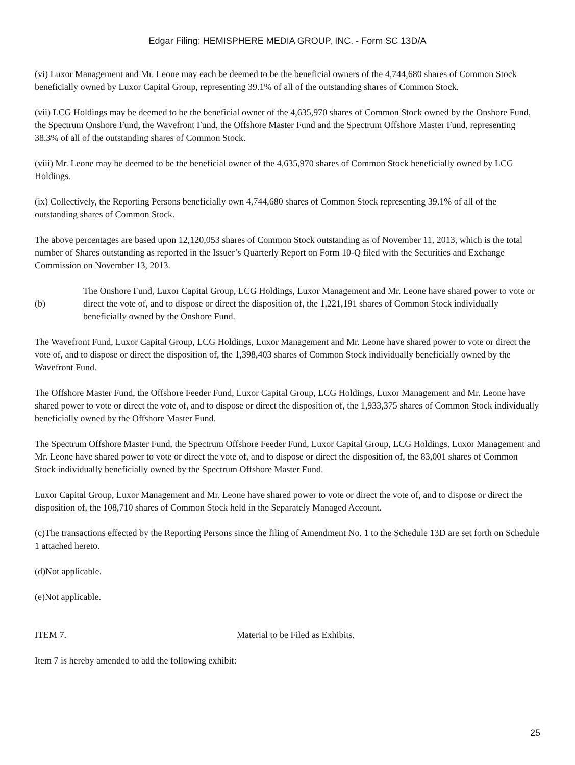Edgar Filing: HEMISPHERE MEDIA GROUP, INC. - Form SC 13D/A
(vi) Luxor Management and Mr. Leone may each be deemed to be the beneficial owners of the 4,744,680 shares of Common Stock beneficially owned by Luxor Capital Group, representing 39.1% of all of the outstanding shares of Common Stock.
(vii) LCG Holdings may be deemed to be the beneficial owner of the 4,635,970 shares of Common Stock owned by the Onshore Fund, the Spectrum Onshore Fund, the Wavefront Fund, the Offshore Master Fund and the Spectrum Offshore Master Fund, representing 38.3% of all of the outstanding shares of Common Stock.
(viii) Mr. Leone may be deemed to be the beneficial owner of the 4,635,970 shares of Common Stock beneficially owned by LCG Holdings.
(ix) Collectively, the Reporting Persons beneficially own 4,744,680 shares of Common Stock representing 39.1% of all of the outstanding shares of Common Stock.
The above percentages are based upon 12,120,053 shares of Common Stock outstanding as of November 11, 2013, which is the total number of Shares outstanding as reported in the Issuer’s Quarterly Report on Form 10-Q filed with the Securities and Exchange Commission on November 13, 2013.
(b)
The Onshore Fund, Luxor Capital Group, LCG Holdings, Luxor Management and Mr. Leone have shared power to vote or direct the vote of, and to dispose or direct the disposition of, the 1,221,191 shares of Common Stock individually beneficially owned by the Onshore Fund.
The Wavefront Fund, Luxor Capital Group, LCG Holdings, Luxor Management and Mr. Leone have shared power to vote or direct the vote of, and to dispose or direct the disposition of, the 1,398,403 shares of Common Stock individually beneficially owned by the Wavefront Fund.
The Offshore Master Fund, the Offshore Feeder Fund, Luxor Capital Group, LCG Holdings, Luxor Management and Mr. Leone have shared power to vote or direct the vote of, and to dispose or direct the disposition of, the 1,933,375 shares of Common Stock individually beneficially owned by the Offshore Master Fund.
The Spectrum Offshore Master Fund, the Spectrum Offshore Feeder Fund, Luxor Capital Group, LCG Holdings, Luxor Management and Mr. Leone have shared power to vote or direct the vote of, and to dispose or direct the disposition of, the 83,001 shares of Common Stock individually beneficially owned by the Spectrum Offshore Master Fund.
Luxor Capital Group, Luxor Management and Mr. Leone have shared power to vote or direct the vote of, and to dispose or direct the disposition of, the 108,710 shares of Common Stock held in the Separately Managed Account.
(c)The transactions effected by the Reporting Persons since the filing of Amendment No. 1 to the Schedule 13D are set forth on Schedule 1 attached hereto.
(d)Not applicable.
(e)Not applicable.
ITEM 7. Material to be Filed as Exhibits.
Item 7 is hereby amended to add the following exhibit:
25